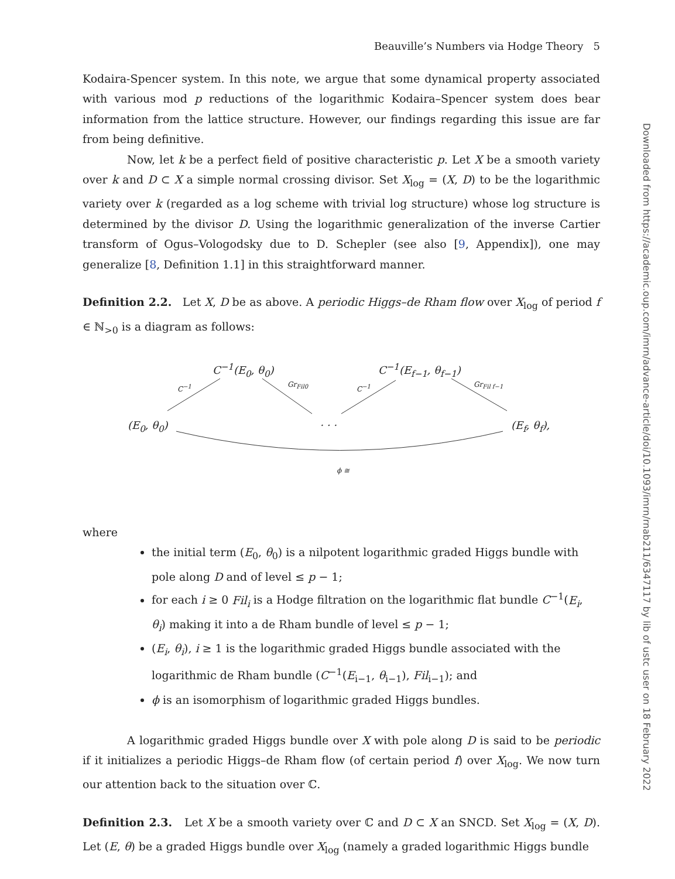Beauville’s Numbers via Hodge Theory 5
Kodaira-Spencer system. In this note, we argue that some dynamical property associated with various mod p reductions of the logarithmic Kodaira–Spencer system does bear information from the lattice structure. However, our findings regarding this issue are far from being definitive.
Now, let k be a perfect field of positive characteristic p. Let X be a smooth variety over k and D ⊂ X a simple normal crossing divisor. Set X<sub>log</sub> = (X, D) to be the logarithmic variety over k (regarded as a log scheme with trivial log structure) whose log structure is determined by the divisor D. Using the logarithmic generalization of the inverse Cartier transform of Ogus–Vologodsky due to D. Schepler (see also [9, Appendix]), one may generalize [8, Definition 1.1] in this straightforward manner.
Definition 2.2. Let X, D be as above. A periodic Higgs–de Rham flow over X<sub>log</sub> of period f ∈ ℕ<sub>>0</sub> is a diagram as follows:
C<sup>−1</sup>(E<sub>0</sub>, θ<sub>0</sub>) C<sup>−1</sup>(E<sub>f−1</sub>, θ<sub>f−1</sub>)
C<sup>−1</sup> Gr<sub>Fil0</sub> C<sup>−1</sup> Gr<sub>Fil f−1</sub>
(E<sub>0</sub>, θ<sub>0</sub>) · · · (E<sub>f</sub>, θ<sub>f</sub>),
ϕ ≅
where
the initial term (E<sub>0</sub>, θ<sub>0</sub>) is a nilpotent logarithmic graded Higgs bundle with pole along D and of level ≤ p − 1;
for each i ≥ 0 Fil<sub>i</sub> is a Hodge filtration on the logarithmic flat bundle C<sup>−1</sup>(E<sub>i</sub>, θ<sub>i</sub>) making it into a de Rham bundle of level ≤ p − 1;
(E<sub>i</sub>, θ<sub>i</sub>), i ≥ 1 is the logarithmic graded Higgs bundle associated with the logarithmic de Rham bundle (C<sup>−1</sup>(E<sub>i−1</sub>, θ<sub>i−1</sub>), Fil<sub>i−1</sub>); and
ϕ is an isomorphism of logarithmic graded Higgs bundles.
A logarithmic graded Higgs bundle over X with pole along D is said to be periodic if it initializes a periodic Higgs–de Rham flow (of certain period f) over X<sub>log</sub>. We now turn our attention back to the situation over ℂ.
Definition 2.3. Let X be a smooth variety over ℂ and D ⊂ X an SNCD. Set X<sub>log</sub> = (X, D). Let (E, θ) be a graded Higgs bundle over X<sub>log</sub> (namely a graded logarithmic Higgs bundle
Downloaded from https://academic.oup.com/imrn/advance-article/doi/10.1093/imrn/rnab211/6347117 by lib of ustc user on 18 February 2022